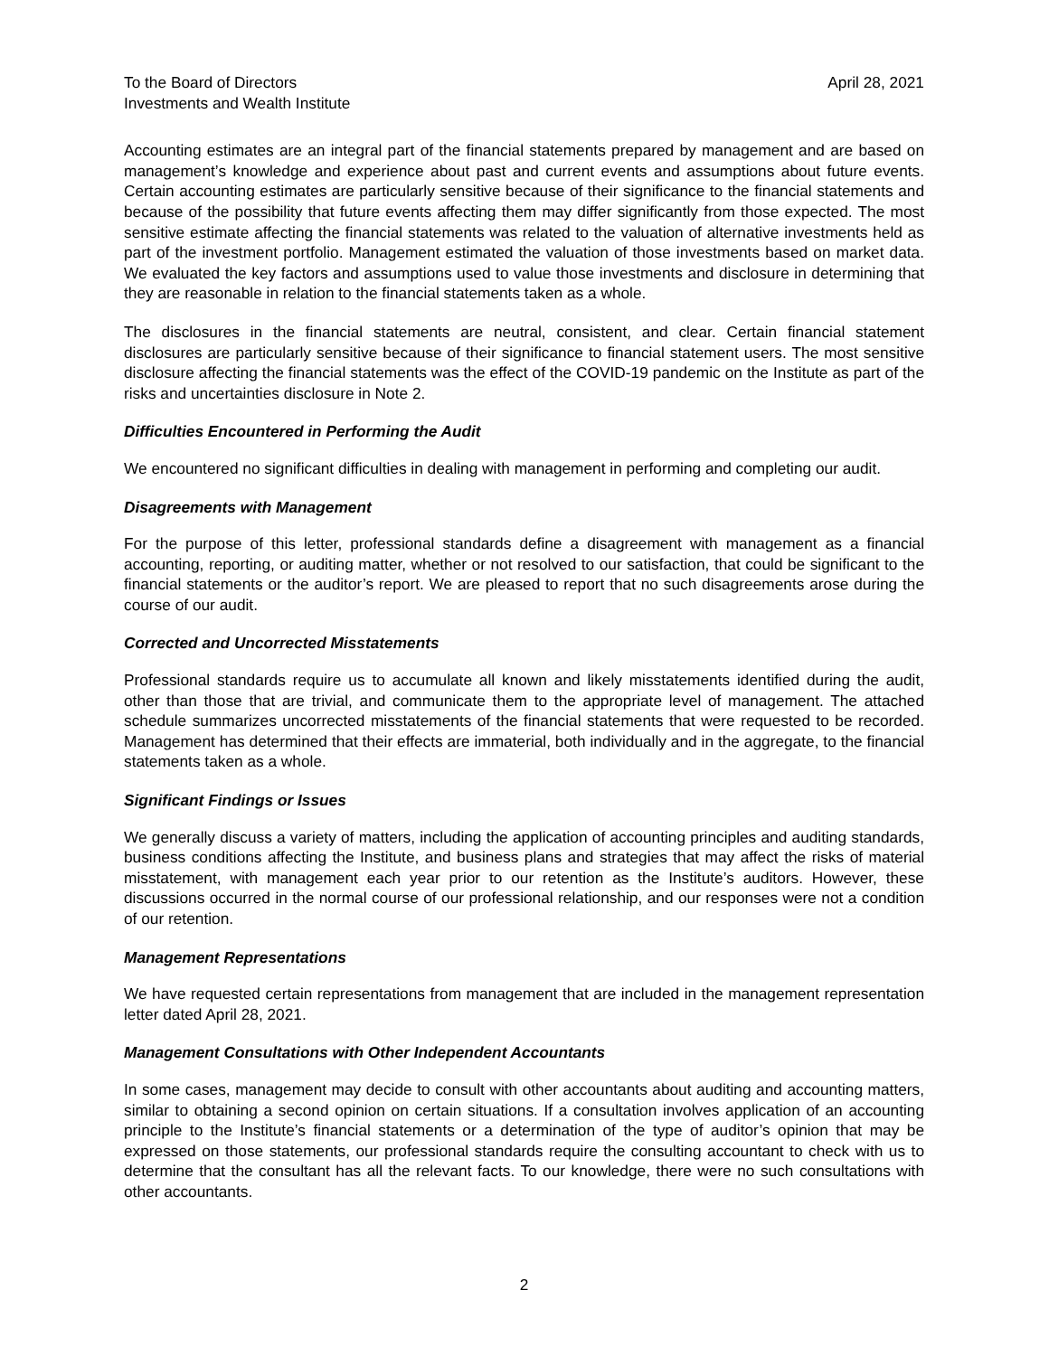To the Board of Directors
Investments and Wealth Institute
April 28, 2021
Accounting estimates are an integral part of the financial statements prepared by management and are based on management’s knowledge and experience about past and current events and assumptions about future events. Certain accounting estimates are particularly sensitive because of their significance to the financial statements and because of the possibility that future events affecting them may differ significantly from those expected. The most sensitive estimate affecting the financial statements was related to the valuation of alternative investments held as part of the investment portfolio. Management estimated the valuation of those investments based on market data. We evaluated the key factors and assumptions used to value those investments and disclosure in determining that they are reasonable in relation to the financial statements taken as a whole.
The disclosures in the financial statements are neutral, consistent, and clear. Certain financial statement disclosures are particularly sensitive because of their significance to financial statement users. The most sensitive disclosure affecting the financial statements was the effect of the COVID-19 pandemic on the Institute as part of the risks and uncertainties disclosure in Note 2.
Difficulties Encountered in Performing the Audit
We encountered no significant difficulties in dealing with management in performing and completing our audit.
Disagreements with Management
For the purpose of this letter, professional standards define a disagreement with management as a financial accounting, reporting, or auditing matter, whether or not resolved to our satisfaction, that could be significant to the financial statements or the auditor’s report. We are pleased to report that no such disagreements arose during the course of our audit.
Corrected and Uncorrected Misstatements
Professional standards require us to accumulate all known and likely misstatements identified during the audit, other than those that are trivial, and communicate them to the appropriate level of management. The attached schedule summarizes uncorrected misstatements of the financial statements that were requested to be recorded. Management has determined that their effects are immaterial, both individually and in the aggregate, to the financial statements taken as a whole.
Significant Findings or Issues
We generally discuss a variety of matters, including the application of accounting principles and auditing standards, business conditions affecting the Institute, and business plans and strategies that may affect the risks of material misstatement, with management each year prior to our retention as the Institute’s auditors. However, these discussions occurred in the normal course of our professional relationship, and our responses were not a condition of our retention.
Management Representations
We have requested certain representations from management that are included in the management representation letter dated April 28, 2021.
Management Consultations with Other Independent Accountants
In some cases, management may decide to consult with other accountants about auditing and accounting matters, similar to obtaining a second opinion on certain situations. If a consultation involves application of an accounting principle to the Institute’s financial statements or a determination of the type of auditor’s opinion that may be expressed on those statements, our professional standards require the consulting accountant to check with us to determine that the consultant has all the relevant facts. To our knowledge, there were no such consultations with other accountants.
2